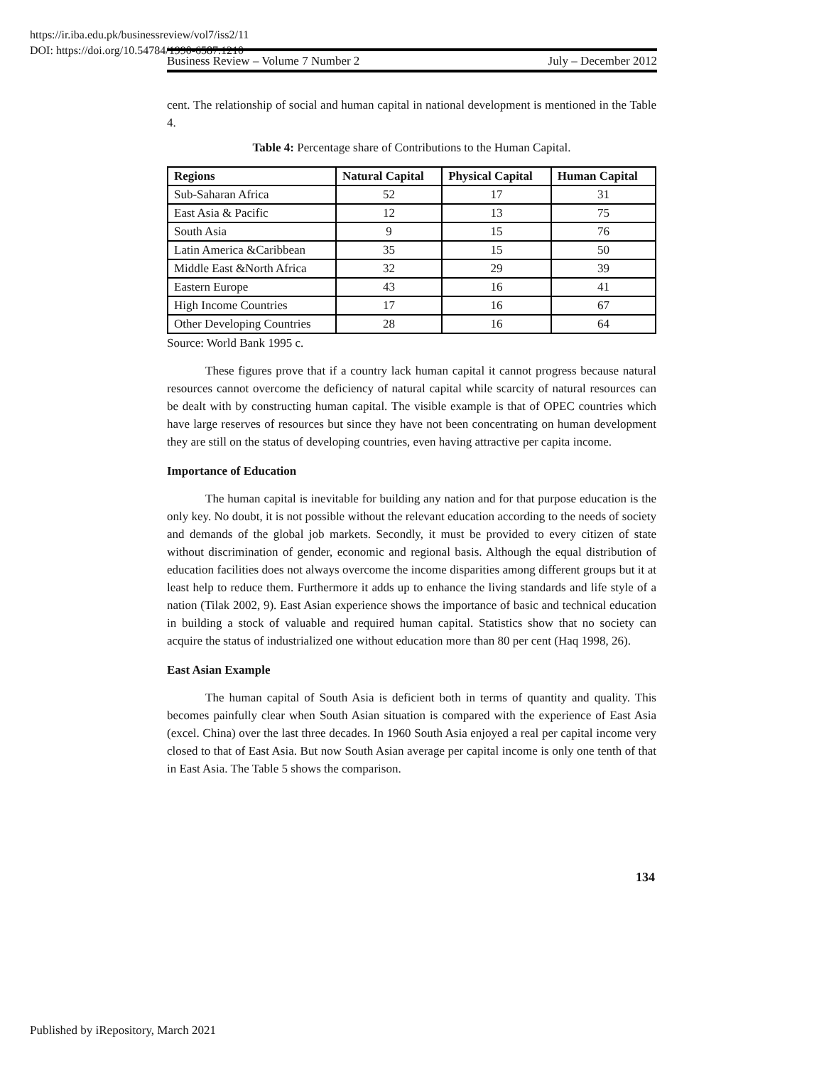https://ir.iba.edu.pk/businessreview/vol7/iss2/11
DOI: https://doi.org/10.54784/1990-6587.1210
Business Review – Volume 7 Number 2 July – December 2012
cent. The relationship of social and human capital in national development is mentioned in the Table 4.
Table 4: Percentage share of Contributions to the Human Capital.
| Regions | Natural Capital | Physical Capital | Human Capital |
| --- | --- | --- | --- |
| Sub-Saharan Africa | 52 | 17 | 31 |
| East Asia & Pacific | 12 | 13 | 75 |
| South Asia | 9 | 15 | 76 |
| Latin America &Caribbean | 35 | 15 | 50 |
| Middle East &North Africa | 32 | 29 | 39 |
| Eastern Europe | 43 | 16 | 41 |
| High Income Countries | 17 | 16 | 67 |
| Other Developing Countries | 28 | 16 | 64 |
Source: World Bank 1995 c.
These figures prove that if a country lack human capital it cannot progress because natural resources cannot overcome the deficiency of natural capital while scarcity of natural resources can be dealt with by constructing human capital. The visible example is that of OPEC countries which have large reserves of resources but since they have not been concentrating on human development they are still on the status of developing countries, even having attractive per capita income.
Importance of Education
The human capital is inevitable for building any nation and for that purpose education is the only key. No doubt, it is not possible without the relevant education according to the needs of society and demands of the global job markets. Secondly, it must be provided to every citizen of state without discrimination of gender, economic and regional basis. Although the equal distribution of education facilities does not always overcome the income disparities among different groups but it at least help to reduce them. Furthermore it adds up to enhance the living standards and life style of a nation (Tilak 2002, 9). East Asian experience shows the importance of basic and technical education in building a stock of valuable and required human capital. Statistics show that no society can acquire the status of industrialized one without education more than 80 per cent (Haq 1998, 26).
East Asian Example
The human capital of South Asia is deficient both in terms of quantity and quality. This becomes painfully clear when South Asian situation is compared with the experience of East Asia (excel. China) over the last three decades. In 1960 South Asia enjoyed a real per capital income very closed to that of East Asia. But now South Asian average per capital income is only one tenth of that in East Asia. The Table 5 shows the comparison.
134
Published by iRepository, March 2021